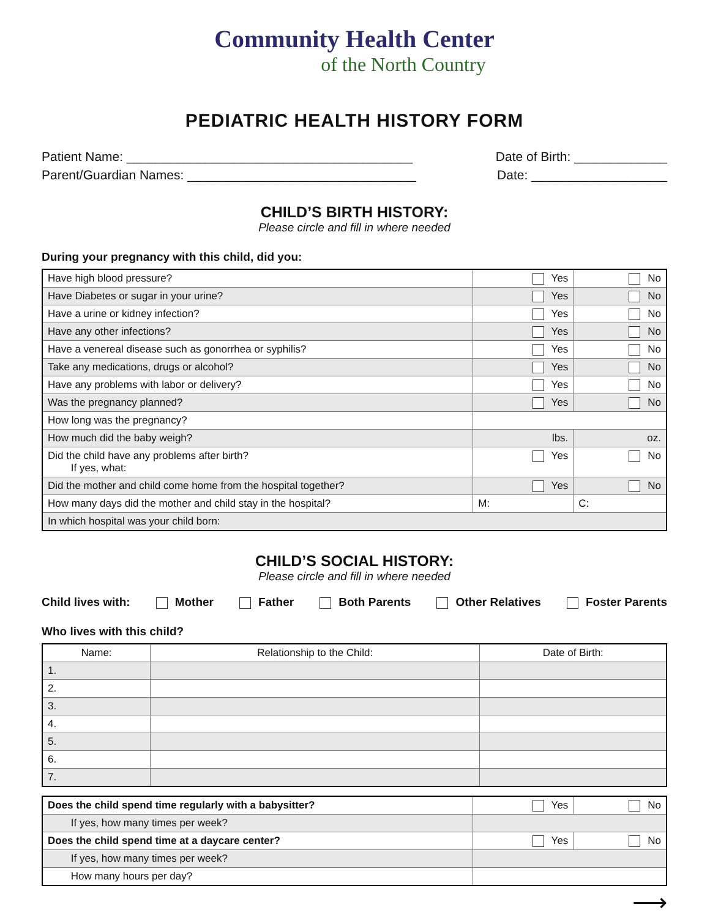Community Health Center
of the North Country
PEDIATRIC HEALTH HISTORY FORM
Patient Name: ________________________________________ Date of Birth: _____________
Parent/Guardian Names: ________________________________ Date: ___________________
CHILD’S BIRTH HISTORY:
Please circle and fill in where needed
During your pregnancy with this child, did you:
| Have high blood pressure? | Yes | No |
| Have Diabetes or sugar in your urine? | Yes | No |
| Have a urine or kidney infection? | Yes | No |
| Have any other infections? | Yes | No |
| Have a venereal disease such as gonorrhea or syphilis? | Yes | No |
| Take any medications, drugs or alcohol? | Yes | No |
| Have any problems with labor or delivery? | Yes | No |
| Was the pregnancy planned? | Yes | No |
| How long was the pregnancy? | | |
| How much did the baby weigh? | lbs. | oz. |
| Did the child have any problems after birth? If yes, what: | Yes | No |
| Did the mother and child come home from the hospital together? | Yes | No |
| How many days did the mother and child stay in the hospital? | M: | C: |
| In which hospital was your child born: | | |
CHILD’S SOCIAL HISTORY:
Please circle and fill in where needed
Child lives with: Mother Father Both Parents Other Relatives Foster Parents
Who lives with this child?
| Name: | Relationship to the Child: | Date of Birth: |
| --- | --- | --- |
| 1. | | |
| 2. | | |
| 3. | | |
| 4. | | |
| 5. | | |
| 6. | | |
| 7. | | |
| Does the child spend time regularly with a babysitter? | Yes | No |
| If yes, how many times per week? | | |
| Does the child spend time at a daycare center? | Yes | No |
| If yes, how many times per week? | | |
| How many hours per day? | | |
⟶